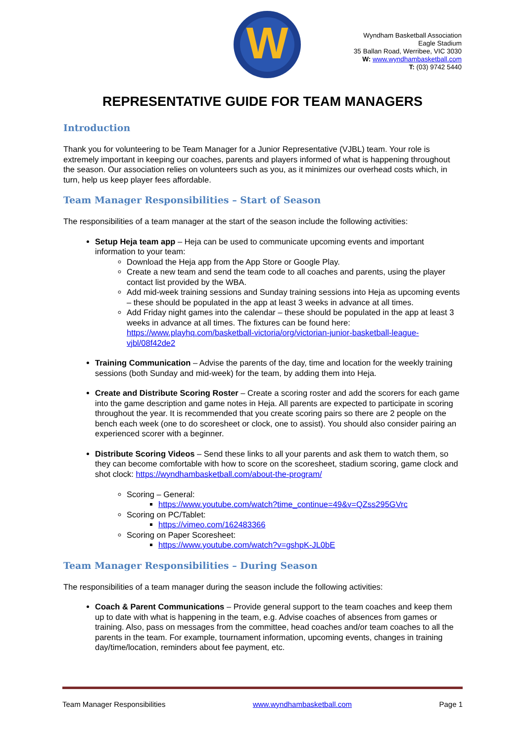W
Wyndham Basketball Association
Eagle Stadium
35 Ballan Road, Werribee, VIC 3030
W: www.wyndhambasketball.com
T: (03) 9742 5440
REPRESENTATIVE GUIDE FOR TEAM MANAGERS
Introduction
Thank you for volunteering to be Team Manager for a Junior Representative (VJBL) team. Your role is extremely important in keeping our coaches, parents and players informed of what is happening throughout the season. Our association relies on volunteers such as you, as it minimizes our overhead costs which, in turn, help us keep player fees affordable.
Team Manager Responsibilities – Start of Season
The responsibilities of a team manager at the start of the season include the following activities:
Setup Heja team app – Heja can be used to communicate upcoming events and important information to your team:
Download the Heja app from the App Store or Google Play.
Create a new team and send the team code to all coaches and parents, using the player contact list provided by the WBA.
Add mid-week training sessions and Sunday training sessions into Heja as upcoming events – these should be populated in the app at least 3 weeks in advance at all times.
Add Friday night games into the calendar – these should be populated in the app at least 3 weeks in advance at all times. The fixtures can be found here: https://www.playhq.com/basketball-victoria/org/victorian-junior-basketball-league-vjbl/08f42de2
Training Communication – Advise the parents of the day, time and location for the weekly training sessions (both Sunday and mid-week) for the team, by adding them into Heja.
Create and Distribute Scoring Roster – Create a scoring roster and add the scorers for each game into the game description and game notes in Heja. All parents are expected to participate in scoring throughout the year. It is recommended that you create scoring pairs so there are 2 people on the bench each week (one to do scoresheet or clock, one to assist). You should also consider pairing an experienced scorer with a beginner.
Distribute Scoring Videos – Send these links to all your parents and ask them to watch them, so they can become comfortable with how to score on the scoresheet, stadium scoring, game clock and shot clock: https://wyndhambasketball.com/about-the-program/
Scoring – General:
https://www.youtube.com/watch?time_continue=49&v=QZss295GVrc
Scoring on PC/Tablet:
https://vimeo.com/162483366
Scoring on Paper Scoresheet:
https://www.youtube.com/watch?v=gshpK-JL0bE
Team Manager Responsibilities – During Season
The responsibilities of a team manager during the season include the following activities:
Coach & Parent Communications – Provide general support to the team coaches and keep them up to date with what is happening in the team, e.g. Advise coaches of absences from games or training. Also, pass on messages from the committee, head coaches and/or team coaches to all the parents in the team. For example, tournament information, upcoming events, changes in training day/time/location, reminders about fee payment, etc.
Team Manager Responsibilities www.wyndhambasketball.com Page 1